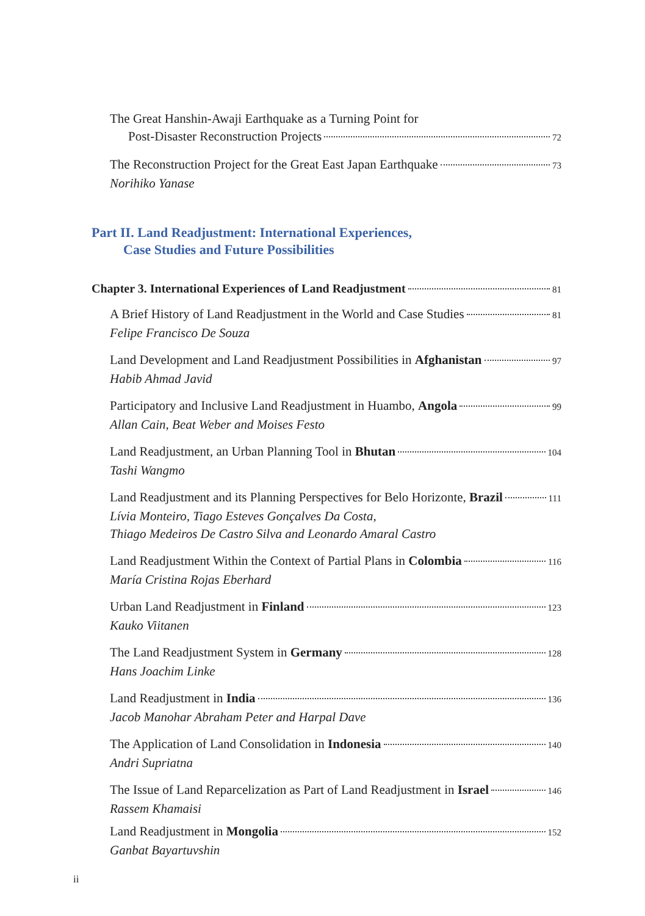The Great Hanshin-Awaji Earthquake as a Turning Point for
Post-Disaster Reconstruction Projects 72
The Reconstruction Project for the Great East Japan Earthquake 73
Norihiko Yanase
Part II. Land Readjustment: International Experiences,
Case Studies and Future Possibilities
Chapter 3. International Experiences of Land Readjustment 81
A Brief History of Land Readjustment in the World and Case Studies 81
Felipe Francisco De Souza
Land Development and Land Readjustment Possibilities in Afghanistan 97
Habib Ahmad Javid
Participatory and Inclusive Land Readjustment in Huambo, Angola 99
Allan Cain, Beat Weber and Moises Festo
Land Readjustment, an Urban Planning Tool in Bhutan 104
Tashi Wangmo
Land Readjustment and its Planning Perspectives for Belo Horizonte, Brazil 111
Lívia Monteiro, Tiago Esteves Gonçalves Da Costa,
Thiago Medeiros De Castro Silva and Leonardo Amaral Castro
Land Readjustment Within the Context of Partial Plans in Colombia 116
María Cristina Rojas Eberhard
Urban Land Readjustment in Finland 123
Kauko Viitanen
The Land Readjustment System in Germany 128
Hans Joachim Linke
Land Readjustment in India 136
Jacob Manohar Abraham Peter and Harpal Dave
The Application of Land Consolidation in Indonesia 140
Andri Supriatna
The Issue of Land Reparcelization as Part of Land Readjustment in Israel 146
Rassem Khamaisi
Land Readjustment in Mongolia 152
Ganbat Bayartuvshin
ii